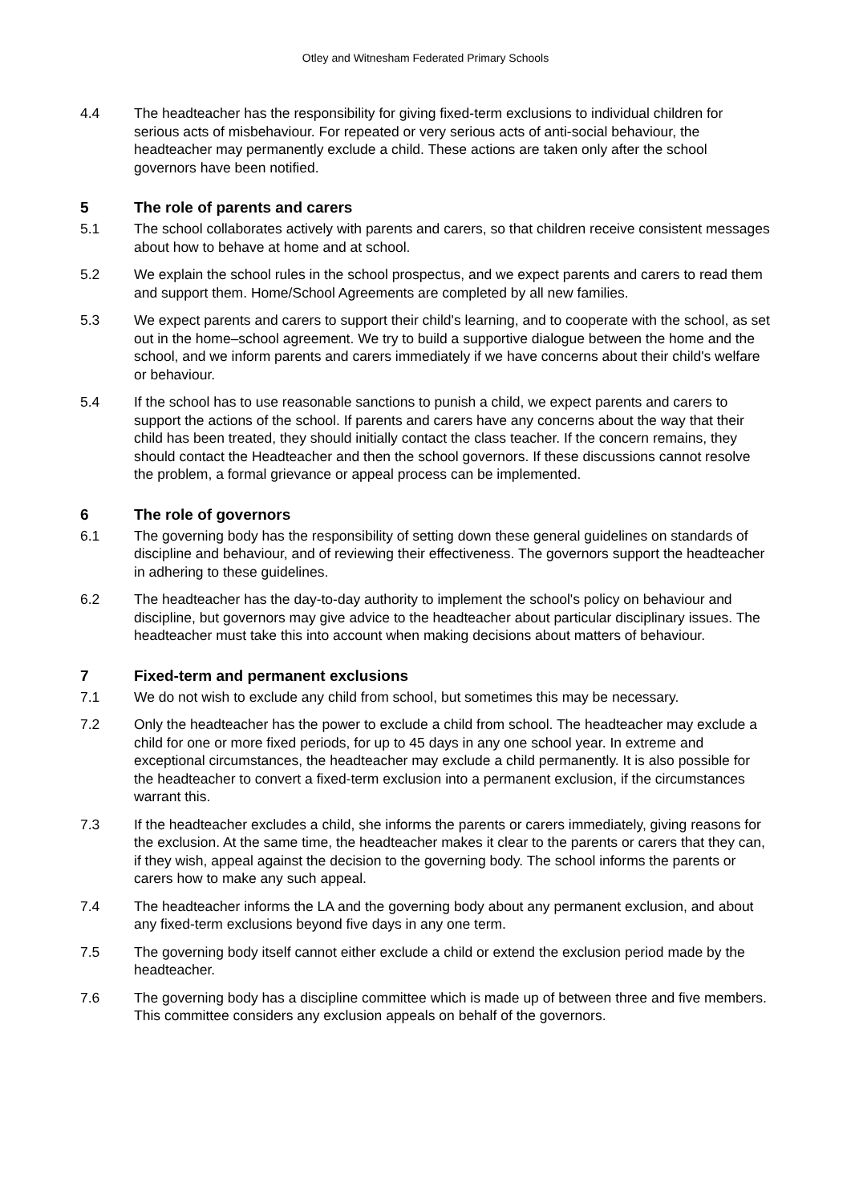Otley and Witnesham Federated Primary Schools
4.4 The headteacher has the responsibility for giving fixed-term exclusions to individual children for serious acts of misbehaviour. For repeated or very serious acts of anti-social behaviour, the headteacher may permanently exclude a child. These actions are taken only after the school governors have been notified.
5 The role of parents and carers
5.1 The school collaborates actively with parents and carers, so that children receive consistent messages about how to behave at home and at school.
5.2 We explain the school rules in the school prospectus, and we expect parents and carers to read them and support them. Home/School Agreements are completed by all new families.
5.3 We expect parents and carers to support their child's learning, and to cooperate with the school, as set out in the home–school agreement. We try to build a supportive dialogue between the home and the school, and we inform parents and carers immediately if we have concerns about their child's welfare or behaviour.
5.4 If the school has to use reasonable sanctions to punish a child, we expect parents and carers to support the actions of the school. If parents and carers have any concerns about the way that their child has been treated, they should initially contact the class teacher. If the concern remains, they should contact the Headteacher and then the school governors. If these discussions cannot resolve the problem, a formal grievance or appeal process can be implemented.
6 The role of governors
6.1 The governing body has the responsibility of setting down these general guidelines on standards of discipline and behaviour, and of reviewing their effectiveness. The governors support the headteacher in adhering to these guidelines.
6.2 The headteacher has the day-to-day authority to implement the school's policy on behaviour and discipline, but governors may give advice to the headteacher about particular disciplinary issues. The headteacher must take this into account when making decisions about matters of behaviour.
7 Fixed-term and permanent exclusions
7.1 We do not wish to exclude any child from school, but sometimes this may be necessary.
7.2 Only the headteacher has the power to exclude a child from school. The headteacher may exclude a child for one or more fixed periods, for up to 45 days in any one school year. In extreme and exceptional circumstances, the headteacher may exclude a child permanently. It is also possible for the headteacher to convert a fixed-term exclusion into a permanent exclusion, if the circumstances warrant this.
7.3 If the headteacher excludes a child, she informs the parents or carers immediately, giving reasons for the exclusion. At the same time, the headteacher makes it clear to the parents or carers that they can, if they wish, appeal against the decision to the governing body. The school informs the parents or carers how to make any such appeal.
7.4 The headteacher informs the LA and the governing body about any permanent exclusion, and about any fixed-term exclusions beyond five days in any one term.
7.5 The governing body itself cannot either exclude a child or extend the exclusion period made by the headteacher.
7.6 The governing body has a discipline committee which is made up of between three and five members. This committee considers any exclusion appeals on behalf of the governors.